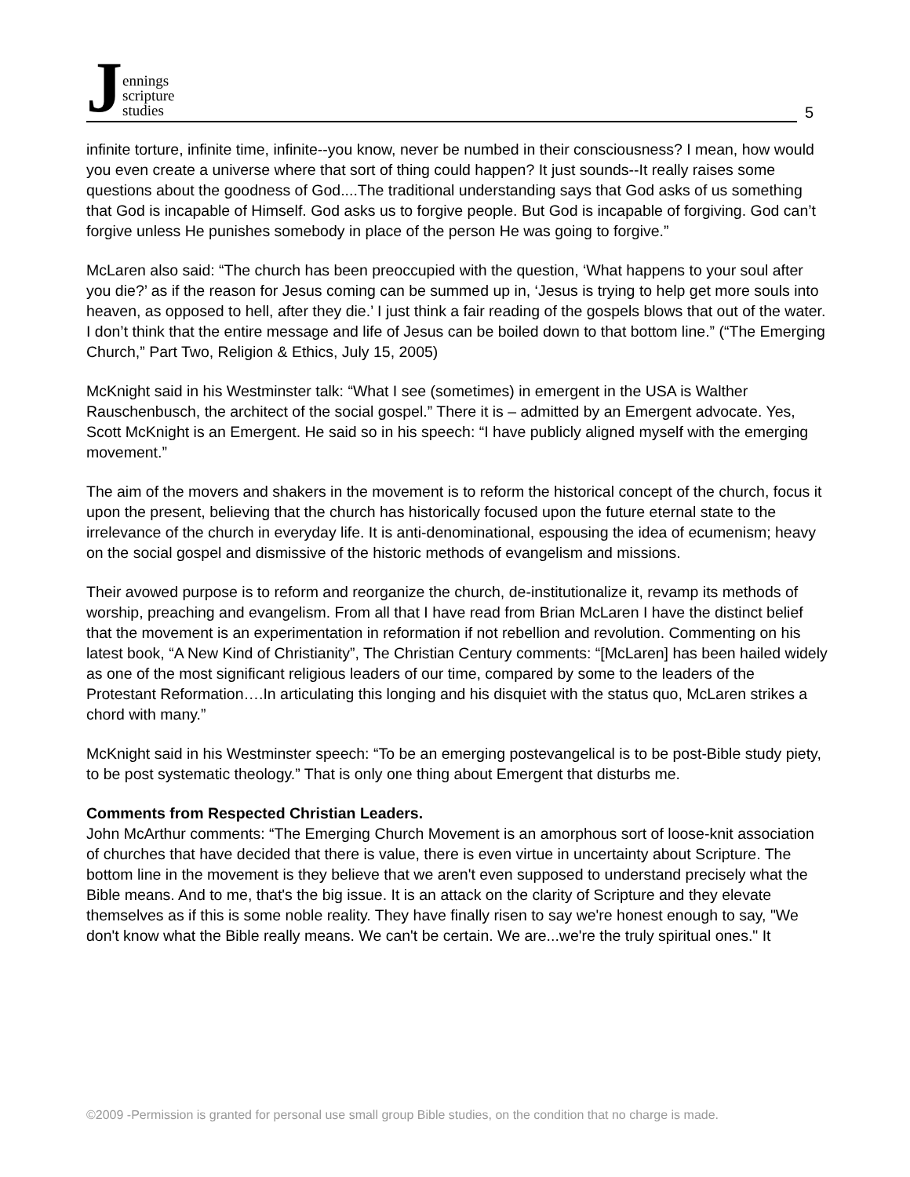Jennings
scripture
studies
5
infinite torture, infinite time, infinite--you know, never be numbed in their consciousness? I mean, how would you even create a universe where that sort of thing could happen? It just sounds--It really raises some questions about the goodness of God....The traditional understanding says that God asks of us something that God is incapable of Himself. God asks us to forgive people. But God is incapable of forgiving. God can’t forgive unless He punishes somebody in place of the person He was going to forgive.”
McLaren also said: “The church has been preoccupied with the question, ‘What happens to your soul after you die?’ as if the reason for Jesus coming can be summed up in, ‘Jesus is trying to help get more souls into heaven, as opposed to hell, after they die.’ I just think a fair reading of the gospels blows that out of the water. I don’t think that the entire message and life of Jesus can be boiled down to that bottom line.” (“The Emerging Church,” Part Two, Religion & Ethics, July 15, 2005)
McKnight said in his Westminster talk: “What I see (sometimes) in emergent in the USA is Walther Rauschenbusch, the architect of the social gospel.” There it is – admitted by an Emergent advocate. Yes, Scott McKnight is an Emergent. He said so in his speech: “I have publicly aligned myself with the emerging movement.”
The aim of the movers and shakers in the movement is to reform the historical concept of the church, focus it upon the present, believing that the church has historically focused upon the future eternal state to the irrelevance of the church in everyday life. It is anti-denominational, espousing the idea of ecumenism; heavy on the social gospel and dismissive of the historic methods of evangelism and missions.
Their avowed purpose is to reform and reorganize the church, de-institutionalize it, revamp its methods of worship, preaching and evangelism. From all that I have read from Brian McLaren I have the distinct belief that the movement is an experimentation in reformation if not rebellion and revolution. Commenting on his latest book, “A New Kind of Christianity”, The Christian Century comments: “[McLaren] has been hailed widely as one of the most significant religious leaders of our time, compared by some to the leaders of the Protestant Reformation….In articulating this longing and his disquiet with the status quo, McLaren strikes a chord with many.”
McKnight said in his Westminster speech: “To be an emerging postevangelical is to be post-Bible study piety, to be post systematic theology.” That is only one thing about Emergent that disturbs me.
Comments from Respected Christian Leaders.
John McArthur comments: “The Emerging Church Movement is an amorphous sort of loose-knit association of churches that have decided that there is value, there is even virtue in uncertainty about Scripture. The bottom line in the movement is they believe that we aren't even supposed to understand precisely what the Bible means. And to me, that's the big issue. It is an attack on the clarity of Scripture and they elevate themselves as if this is some noble reality. They have finally risen to say we're honest enough to say, "We don't know what the Bible really means. We can't be certain. We are...we're the truly spiritual ones." It
©2009 -Permission is granted for personal use small group Bible studies, on the condition that no charge is made.